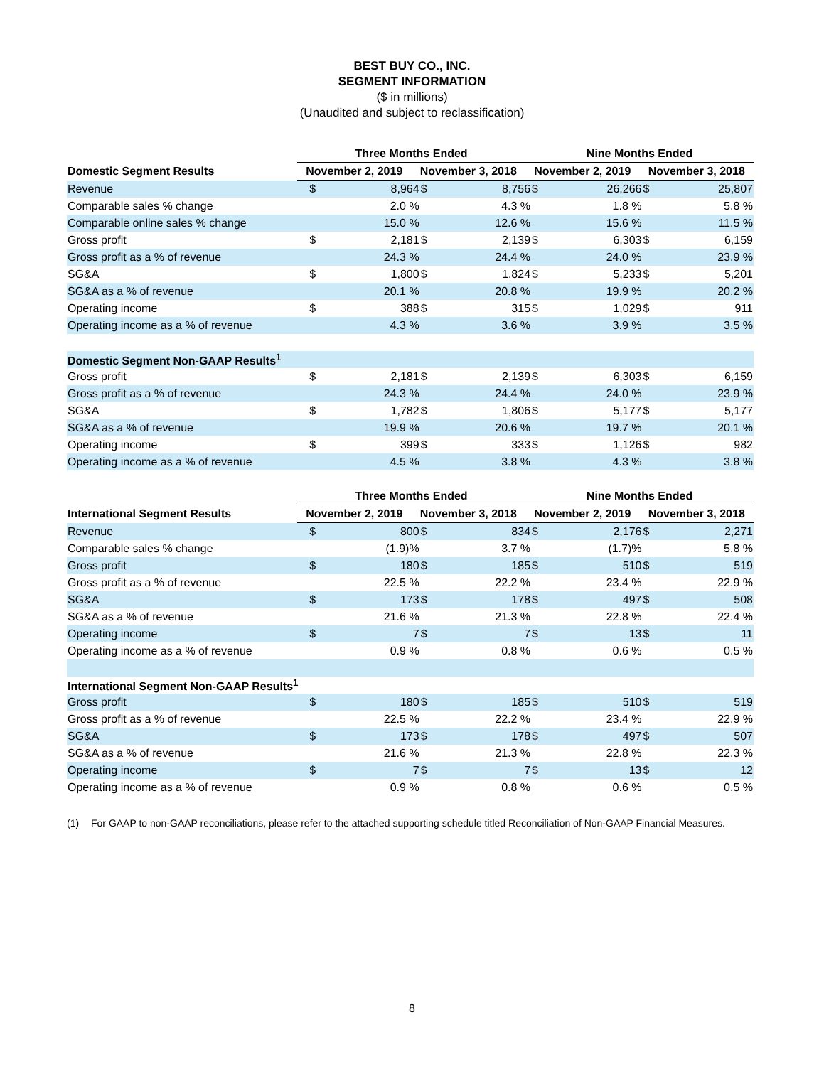BEST BUY CO., INC.
SEGMENT INFORMATION
($ in millions)
(Unaudited and subject to reclassification)
| | Three Months Ended | | Nine Months Ended | |
| --- | --- | --- | --- | --- |
| Domestic Segment Results | November 2, 2019 | November 3, 2018 | November 2, 2019 | November 3, 2018 |
| Revenue | $ | 8,964 | $ | 8,756 | $ | 26,266 | $ | 25,807 |
| Comparable sales % change | | 2.0 % | | 4.3 % | | 1.8 % | | 5.8 % |
| Comparable online sales % change | | 15.0 % | | 12.6 % | | 15.6 % | | 11.5 % |
| Gross profit | $ | 2,181 | $ | 2,139 | $ | 6,303 | $ | 6,159 |
| Gross profit as a % of revenue | | 24.3 % | | 24.4 % | | 24.0 % | | 23.9 % |
| SG&A | $ | 1,800 | $ | 1,824 | $ | 5,233 | $ | 5,201 |
| SG&A as a % of revenue | | 20.1 % | | 20.8 % | | 19.9 % | | 20.2 % |
| Operating income | $ | 388 | $ | 315 | $ | 1,029 | $ | 911 |
| Operating income as a % of revenue | | 4.3 % | | 3.6 % | | 3.9 % | | 3.5 % |
| Domestic Segment Non-GAAP Results<sup>1</sup> | | | | | | | | |
| Gross profit | $ | 2,181 | $ | 2,139 | $ | 6,303 | $ | 6,159 |
| Gross profit as a % of revenue | | 24.3 % | | 24.4 % | | 24.0 % | | 23.9 % |
| SG&A | $ | 1,782 | $ | 1,806 | $ | 5,177 | $ | 5,177 |
| SG&A as a % of revenue | | 19.9 % | | 20.6 % | | 19.7 % | | 20.1 % |
| Operating income | $ | 399 | $ | 333 | $ | 1,126 | $ | 982 |
| Operating income as a % of revenue | | 4.5 % | | 3.8 % | | 4.3 % | | 3.8 % |
| | Three Months Ended | | Nine Months Ended | |
| --- | --- | --- | --- | --- |
| International Segment Results | November 2, 2019 | November 3, 2018 | November 2, 2019 | November 3, 2018 |
| Revenue | $ | 800 | $ | 834 | $ | 2,176 | $ | 2,271 |
| Comparable sales % change | | (1.9)% | | 3.7 % | | (1.7)% | | 5.8 % |
| Gross profit | $ | 180 | $ | 185 | $ | 510 | $ | 519 |
| Gross profit as a % of revenue | | 22.5 % | | 22.2 % | | 23.4 % | | 22.9 % |
| SG&A | $ | 173 | $ | 178 | $ | 497 | $ | 508 |
| SG&A as a % of revenue | | 21.6 % | | 21.3 % | | 22.8 % | | 22.4 % |
| Operating income | $ | 7 | $ | 7 | $ | 13 | $ | 11 |
| Operating income as a % of revenue | | 0.9 % | | 0.8 % | | 0.6 % | | 0.5 % |
| International Segment Non-GAAP Results<sup>1</sup> | | | | | | | | |
| Gross profit | $ | 180 | $ | 185 | $ | 510 | $ | 519 |
| Gross profit as a % of revenue | | 22.5 % | | 22.2 % | | 23.4 % | | 22.9 % |
| SG&A | $ | 173 | $ | 178 | $ | 497 | $ | 507 |
| SG&A as a % of revenue | | 21.6 % | | 21.3 % | | 22.8 % | | 22.3 % |
| Operating income | $ | 7 | $ | 7 | $ | 13 | $ | 12 |
| Operating income as a % of revenue | | 0.9 % | | 0.8 % | | 0.6 % | | 0.5 % |
(1) For GAAP to non-GAAP reconciliations, please refer to the attached supporting schedule titled Reconciliation of Non-GAAP Financial Measures.
8